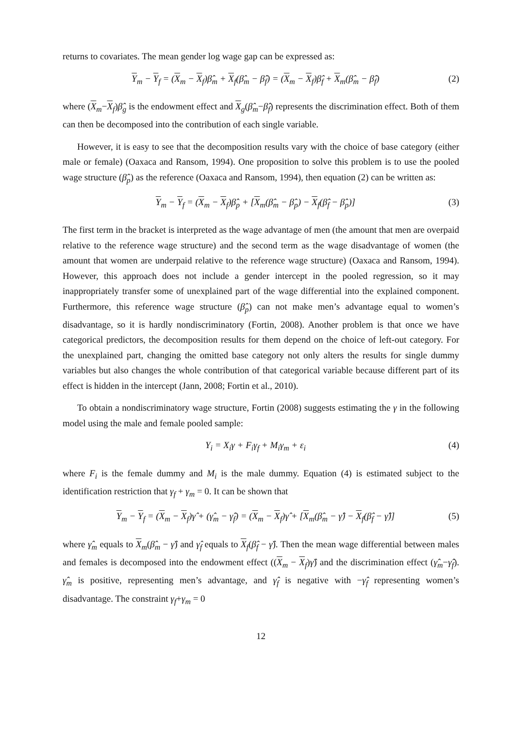returns to covariates. The mean gender log wage gap can be expressed as:
Y<sub>m</sub> − Y<sub>f</sub> = (X<sub>m</sub> − X<sub>f</sub>)β̂<sub>m</sub> + X<sub>f</sub>(β̂<sub>m</sub> − β̂<sub>f</sub>) = (X<sub>m</sub> − X<sub>f</sub>)β̂<sub>f</sub> + X<sub>m</sub>(β̂<sub>m</sub> − β̂<sub>f</sub>) (2)
where (X<sub>m</sub>−X<sub>f</sub>)β̂<sub>g</sub> is the endowment effect and X<sub>g</sub>(β̂<sub>m</sub>−β̂<sub>f</sub>) represents the discrimination effect. Both of them can then be decomposed into the contribution of each single variable.
However, it is easy to see that the decomposition results vary with the choice of base category (either male or female) (Oaxaca and Ransom, 1994). One proposition to solve this problem is to use the pooled wage structure (β̂<sub>p</sub>) as the reference (Oaxaca and Ransom, 1994), then equation (2) can be written as:
Y<sub>m</sub> − Y<sub>f</sub> = (X<sub>m</sub> − X<sub>f</sub>)β̂<sub>p</sub> + [X<sub>m</sub>(β̂<sub>m</sub> − β̂<sub>p</sub>) − X<sub>f</sub>(β̂<sub>f</sub> − β̂<sub>p</sub>)] (3)
The first term in the bracket is interpreted as the wage advantage of men (the amount that men are overpaid relative to the reference wage structure) and the second term as the wage disadvantage of women (the amount that women are underpaid relative to the reference wage structure) (Oaxaca and Ransom, 1994). However, this approach does not include a gender intercept in the pooled regression, so it may inappropriately transfer some of unexplained part of the wage differential into the explained component. Furthermore, this reference wage structure (β̂<sub>p</sub>) can not make men’s advantage equal to women’s disadvantage, so it is hardly nondiscriminatory (Fortin, 2008). Another problem is that once we have categorical predictors, the decomposition results for them depend on the choice of left-out category. For the unexplained part, changing the omitted base category not only alters the results for single dummy variables but also changes the whole contribution of that categorical variable because different part of its effect is hidden in the intercept (Jann, 2008; Fortin et al., 2010).
To obtain a nondiscriminatory wage structure, Fortin (2008) suggests estimating the γ in the following model using the male and female pooled sample:
Y<sub>i</sub> = X<sub>i</sub>γ + F<sub>i</sub>γ<sub>f</sub> + M<sub>i</sub>γ<sub>m</sub> + ε<sub>i</sub> (4)
where F<sub>i</sub> is the female dummy and M<sub>i</sub> is the male dummy. Equation (4) is estimated subject to the identification restriction that γ<sub>f</sub> + γ<sub>m</sub> = 0. It can be shown that
Y<sub>m</sub> − Y<sub>f</sub> = (X<sub>m</sub> − X<sub>f</sub>)γ̂ + (γ̂<sub>m</sub> − γ̂<sub>f</sub>) = (X<sub>m</sub> − X<sub>f</sub>)γ̂ + [X<sub>m</sub>(β̂<sub>m</sub> − γ̂) − X<sub>f</sub>(β̂<sub>f</sub> − γ̂)] (5)
where γ̂<sub>m</sub> equals to X<sub>m</sub>(β̂<sub>m</sub> − γ̂) and γ̂<sub>f</sub> equals to X<sub>f</sub>(β̂<sub>f</sub> − γ̂). Then the mean wage differential between males and females is decomposed into the endowment effect ((X<sub>m</sub> − X<sub>f</sub>)γ̂) and the discrimination effect (γ̂<sub>m</sub>−γ̂<sub>f</sub>). γ̂<sub>m</sub> is positive, representing men’s advantage, and γ̂<sub>f</sub> is negative with −γ̂<sub>f</sub> representing women’s disadvantage. The constraint γ<sub>f</sub>+γ<sub>m</sub> = 0
12